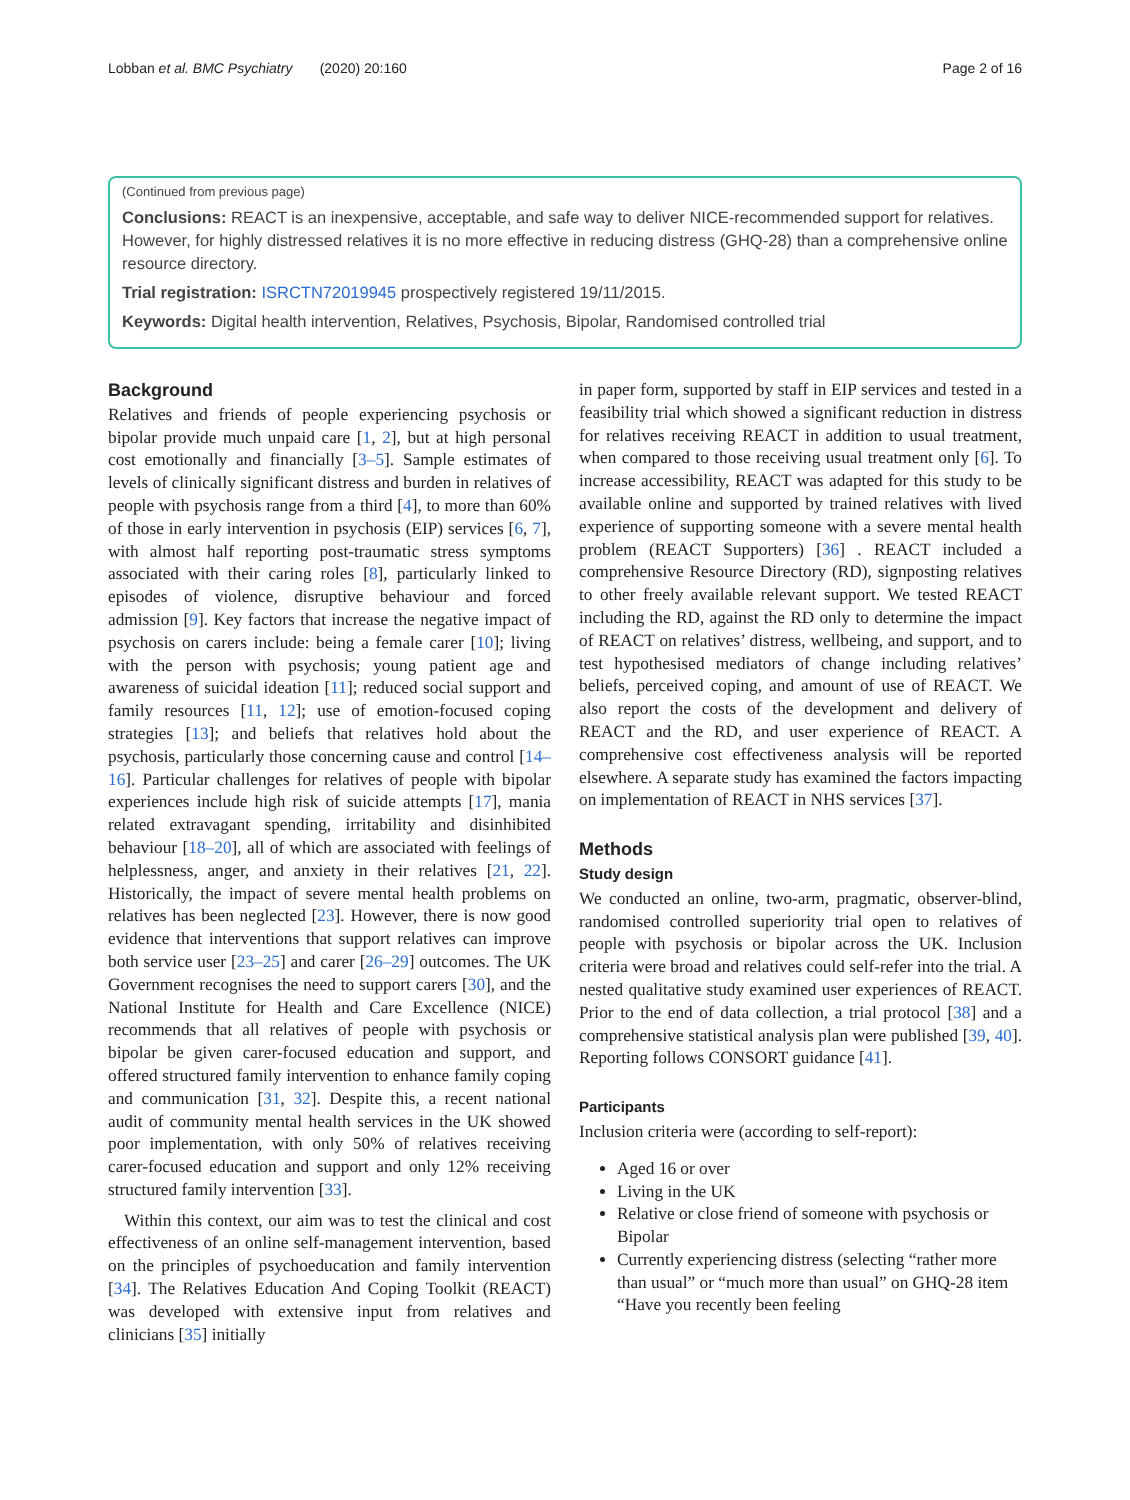Lobban et al. BMC Psychiatry (2020) 20:160 Page 2 of 16
(Continued from previous page)
Conclusions: REACT is an inexpensive, acceptable, and safe way to deliver NICE-recommended support for relatives. However, for highly distressed relatives it is no more effective in reducing distress (GHQ-28) than a comprehensive online resource directory.
Trial registration: ISRCTN72019945 prospectively registered 19/11/2015.
Keywords: Digital health intervention, Relatives, Psychosis, Bipolar, Randomised controlled trial
Background
Relatives and friends of people experiencing psychosis or bipolar provide much unpaid care [1, 2], but at high personal cost emotionally and financially [3–5]. Sample estimates of levels of clinically significant distress and burden in relatives of people with psychosis range from a third [4], to more than 60% of those in early intervention in psychosis (EIP) services [6, 7], with almost half reporting post-traumatic stress symptoms associated with their caring roles [8], particularly linked to episodes of violence, disruptive behaviour and forced admission [9]. Key factors that increase the negative impact of psychosis on carers include: being a female carer [10]; living with the person with psychosis; young patient age and awareness of suicidal ideation [11]; reduced social support and family resources [11, 12]; use of emotion-focused coping strategies [13]; and beliefs that relatives hold about the psychosis, particularly those concerning cause and control [14–16]. Particular challenges for relatives of people with bipolar experiences include high risk of suicide attempts [17], mania related extravagant spending, irritability and disinhibited behaviour [18–20], all of which are associated with feelings of helplessness, anger, and anxiety in their relatives [21, 22]. Historically, the impact of severe mental health problems on relatives has been neglected [23]. However, there is now good evidence that interventions that support relatives can improve both service user [23–25] and carer [26–29] outcomes. The UK Government recognises the need to support carers [30], and the National Institute for Health and Care Excellence (NICE) recommends that all relatives of people with psychosis or bipolar be given carer-focused education and support, and offered structured family intervention to enhance family coping and communication [31, 32]. Despite this, a recent national audit of community mental health services in the UK showed poor implementation, with only 50% of relatives receiving carer-focused education and support and only 12% receiving structured family intervention [33].
Within this context, our aim was to test the clinical and cost effectiveness of an online self-management intervention, based on the principles of psychoeducation and family intervention [34]. The Relatives Education And Coping Toolkit (REACT) was developed with extensive input from relatives and clinicians [35] initially
in paper form, supported by staff in EIP services and tested in a feasibility trial which showed a significant reduction in distress for relatives receiving REACT in addition to usual treatment, when compared to those receiving usual treatment only [6]. To increase accessibility, REACT was adapted for this study to be available online and supported by trained relatives with lived experience of supporting someone with a severe mental health problem (REACT Supporters) [36] . REACT included a comprehensive Resource Directory (RD), signposting relatives to other freely available relevant support. We tested REACT including the RD, against the RD only to determine the impact of REACT on relatives’ distress, wellbeing, and support, and to test hypothesised mediators of change including relatives’ beliefs, perceived coping, and amount of use of REACT. We also report the costs of the development and delivery of REACT and the RD, and user experience of REACT. A comprehensive cost effectiveness analysis will be reported elsewhere. A separate study has examined the factors impacting on implementation of REACT in NHS services [37].
Methods
Study design
We conducted an online, two-arm, pragmatic, observer-blind, randomised controlled superiority trial open to relatives of people with psychosis or bipolar across the UK. Inclusion criteria were broad and relatives could self-refer into the trial. A nested qualitative study examined user experiences of REACT. Prior to the end of data collection, a trial protocol [38] and a comprehensive statistical analysis plan were published [39, 40]. Reporting follows CONSORT guidance [41].
Participants
Inclusion criteria were (according to self-report):
Aged 16 or over
Living in the UK
Relative or close friend of someone with psychosis or Bipolar
Currently experiencing distress (selecting “rather more than usual” or “much more than usual” on GHQ-28 item “Have you recently been feeling